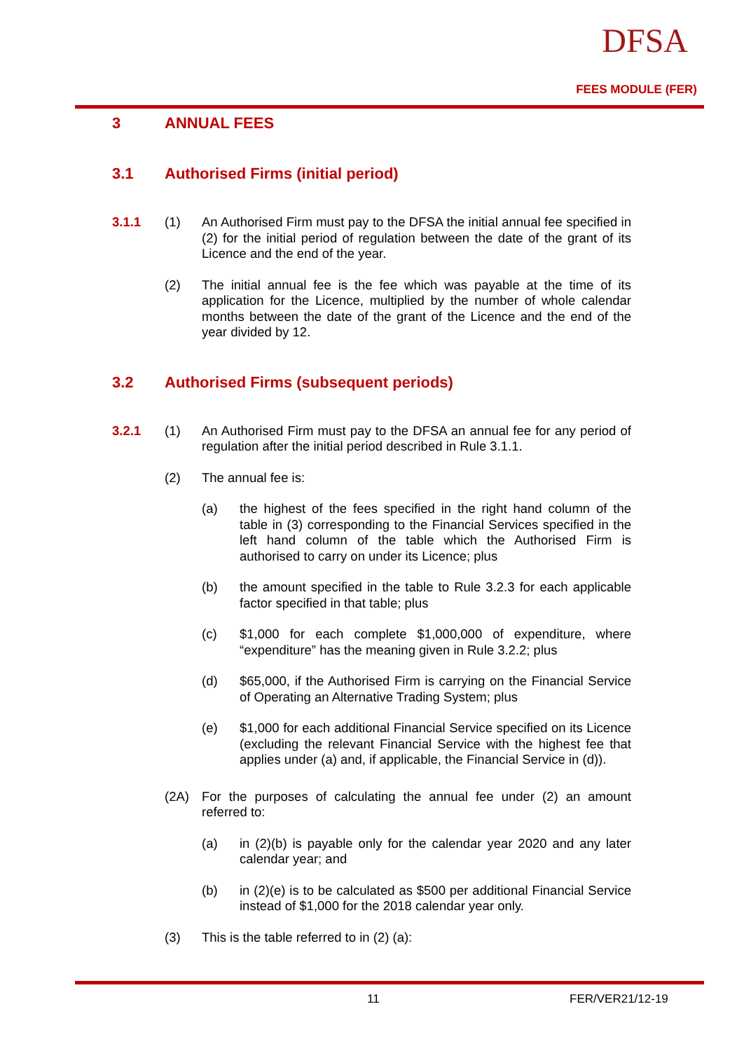DFSA
FEES MODULE (FER)
3 ANNUAL FEES
3.1 Authorised Firms (initial period)
3.1.1 (1) An Authorised Firm must pay to the DFSA the initial annual fee specified in (2) for the initial period of regulation between the date of the grant of its Licence and the end of the year.
(2) The initial annual fee is the fee which was payable at the time of its application for the Licence, multiplied by the number of whole calendar months between the date of the grant of the Licence and the end of the year divided by 12.
3.2 Authorised Firms (subsequent periods)
3.2.1 (1) An Authorised Firm must pay to the DFSA an annual fee for any period of regulation after the initial period described in Rule 3.1.1.
(2) The annual fee is:
(a) the highest of the fees specified in the right hand column of the table in (3) corresponding to the Financial Services specified in the left hand column of the table which the Authorised Firm is authorised to carry on under its Licence; plus
(b) the amount specified in the table to Rule 3.2.3 for each applicable factor specified in that table; plus
(c) $1,000 for each complete $1,000,000 of expenditure, where “expenditure” has the meaning given in Rule 3.2.2; plus
(d) $65,000, if the Authorised Firm is carrying on the Financial Service of Operating an Alternative Trading System; plus
(e) $1,000 for each additional Financial Service specified on its Licence (excluding the relevant Financial Service with the highest fee that applies under (a) and, if applicable, the Financial Service in (d)).
(2A) For the purposes of calculating the annual fee under (2) an amount referred to:
(a) in (2)(b) is payable only for the calendar year 2020 and any later calendar year; and
(b) in (2)(e) is to be calculated as $500 per additional Financial Service instead of $1,000 for the 2018 calendar year only.
(3) This is the table referred to in (2) (a):
11 FER/VER21/12-19